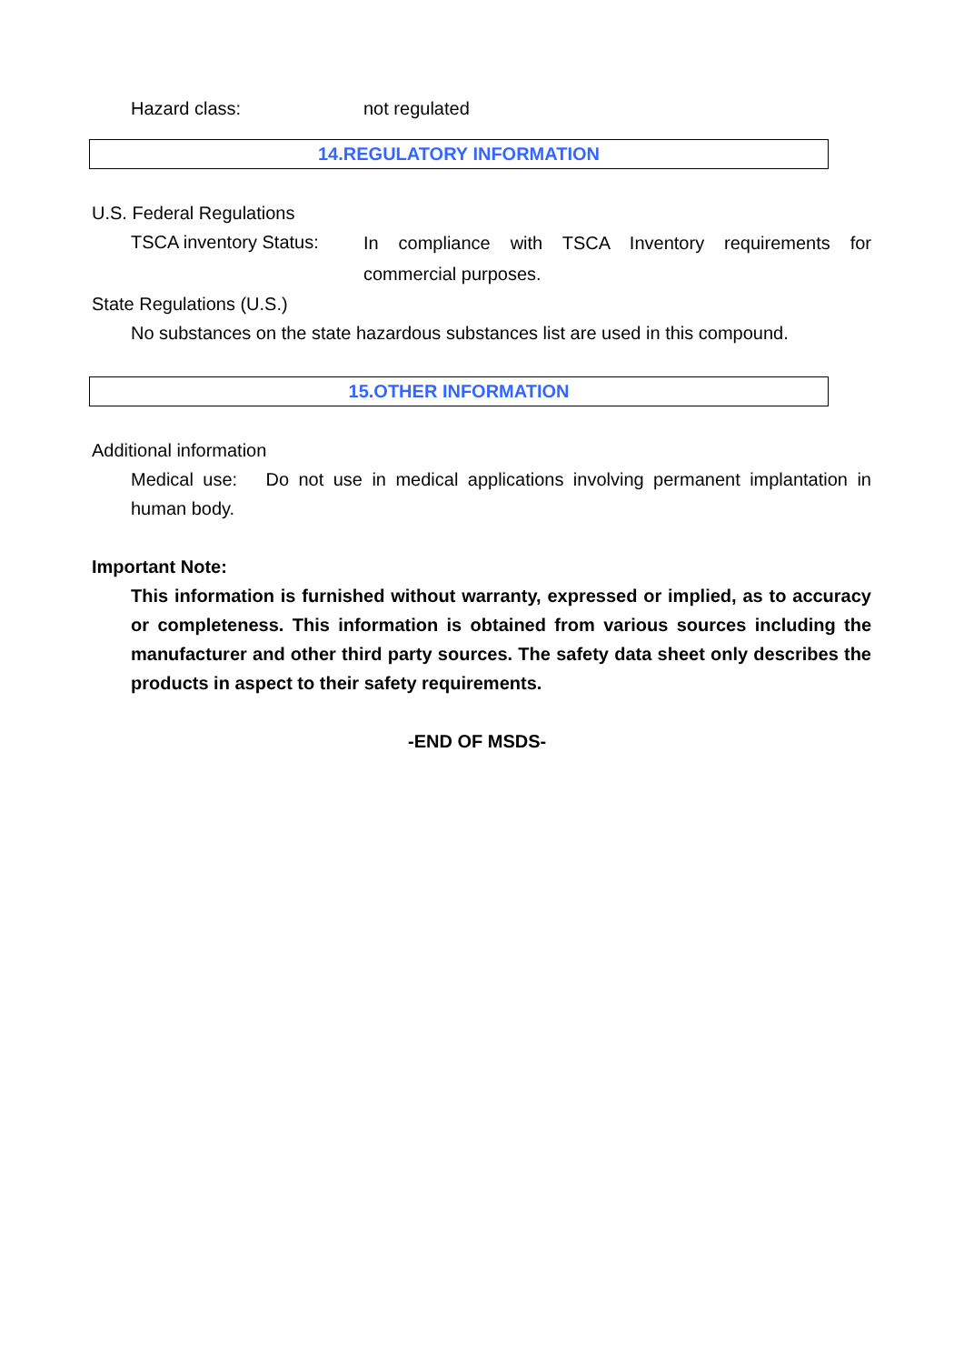Hazard class: not regulated
14.REGULATORY INFORMATION
U.S. Federal Regulations
TSCA inventory Status:
In compliance with TSCA Inventory requirements for commercial purposes.
State Regulations (U.S.)
No substances on the state hazardous substances list are used in this compound.
15.OTHER INFORMATION
Additional information
Medical use: Do not use in medical applications involving permanent implantation in human body.
Important Note:
This information is furnished without warranty, expressed or implied, as to accuracy or completeness. This information is obtained from various sources including the manufacturer and other third party sources. The safety data sheet only describes the products in aspect to their safety requirements.
-END OF MSDS-